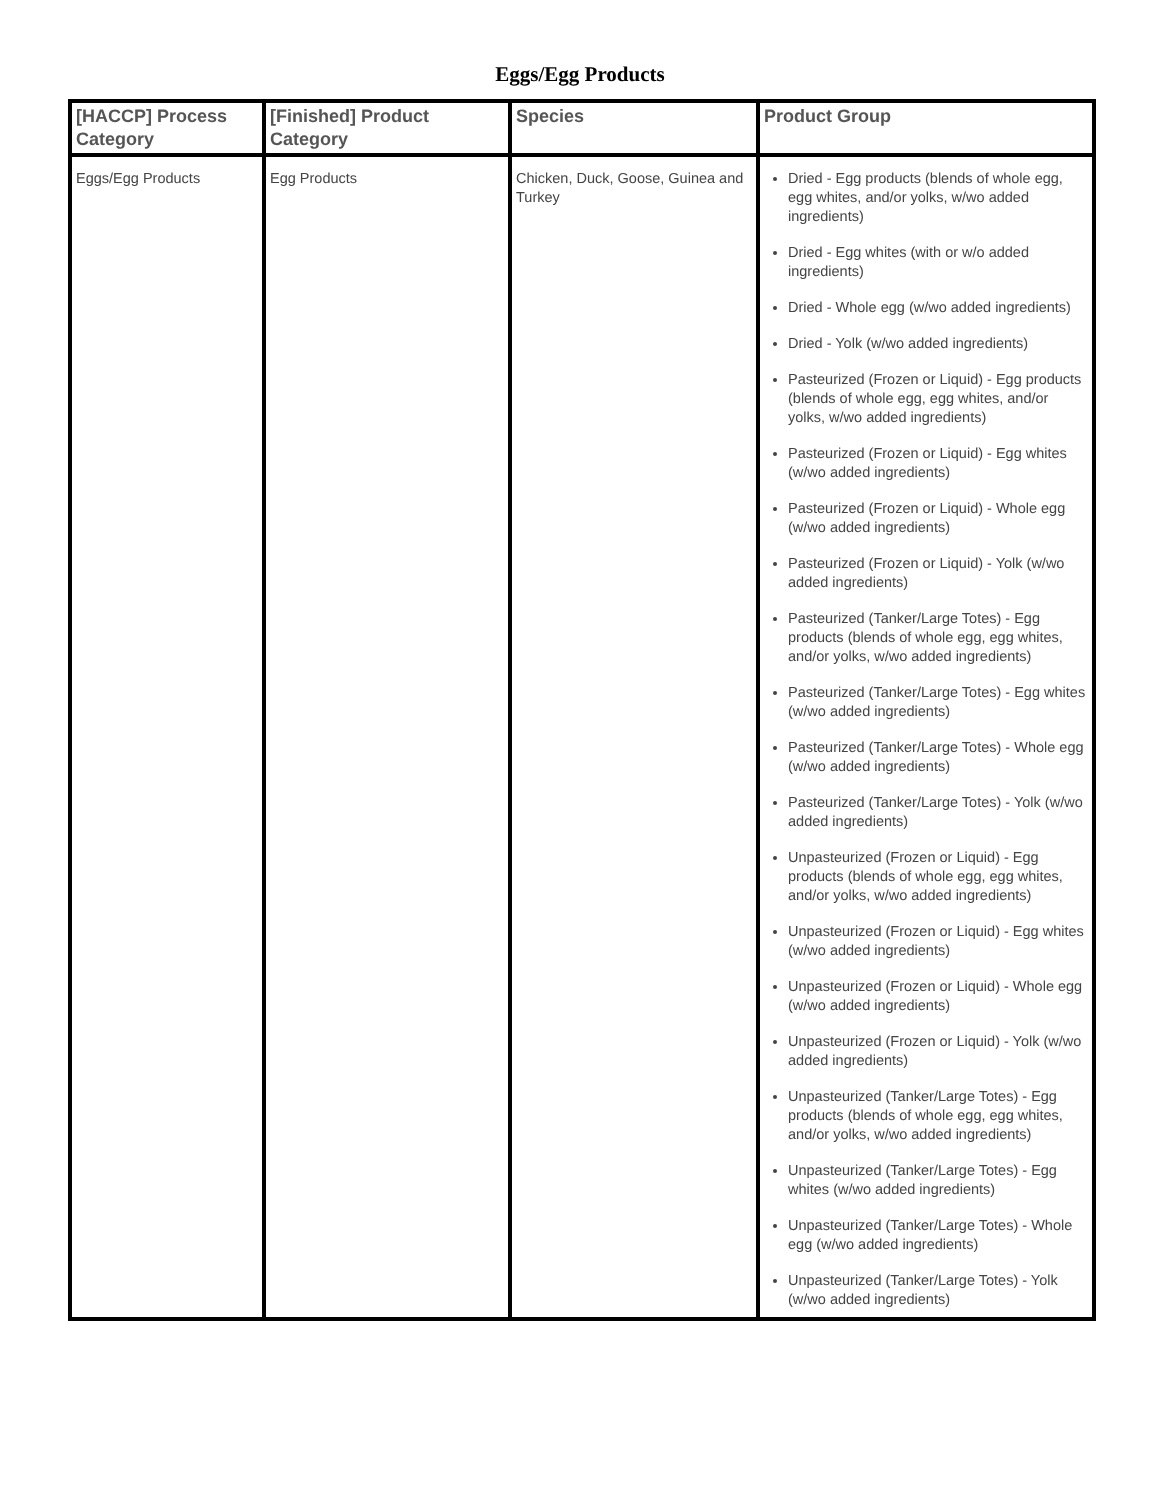Eggs/Egg Products
| [HACCP] Process Category | [Finished] Product Category | Species | Product Group |
| --- | --- | --- | --- |
| Eggs/Egg Products | Egg Products | Chicken, Duck, Goose, Guinea and Turkey | Dried - Egg products (blends of whole egg, egg whites, and/or yolks, w/wo added ingredients) Dried - Egg whites (with or w/o added ingredients) Dried - Whole egg (w/wo added ingredients) Dried - Yolk (w/wo added ingredients) Pasteurized (Frozen or Liquid) - Egg products (blends of whole egg, egg whites, and/or yolks, w/wo added ingredients) Pasteurized (Frozen or Liquid) - Egg whites (w/wo added ingredients) Pasteurized (Frozen or Liquid) - Whole egg (w/wo added ingredients) Pasteurized (Frozen or Liquid) - Yolk (w/wo added ingredients) Pasteurized (Tanker/Large Totes) - Egg products (blends of whole egg, egg whites, and/or yolks, w/wo added ingredients) Pasteurized (Tanker/Large Totes) - Egg whites (w/wo added ingredients) Pasteurized (Tanker/Large Totes) - Whole egg (w/wo added ingredients) Pasteurized (Tanker/Large Totes) - Yolk (w/wo added ingredients) Unpasteurized (Frozen or Liquid) - Egg products (blends of whole egg, egg whites, and/or yolks, w/wo added ingredients) Unpasteurized (Frozen or Liquid) - Egg whites (w/wo added ingredients) Unpasteurized (Frozen or Liquid) - Whole egg (w/wo added ingredients) Unpasteurized (Frozen or Liquid) - Yolk (w/wo added ingredients) Unpasteurized (Tanker/Large Totes) - Egg products (blends of whole egg, egg whites, and/or yolks, w/wo added ingredients) Unpasteurized (Tanker/Large Totes) - Egg whites (w/wo added ingredients) Unpasteurized (Tanker/Large Totes) - Whole egg (w/wo added ingredients) Unpasteurized (Tanker/Large Totes) - Yolk (w/wo added ingredients) |